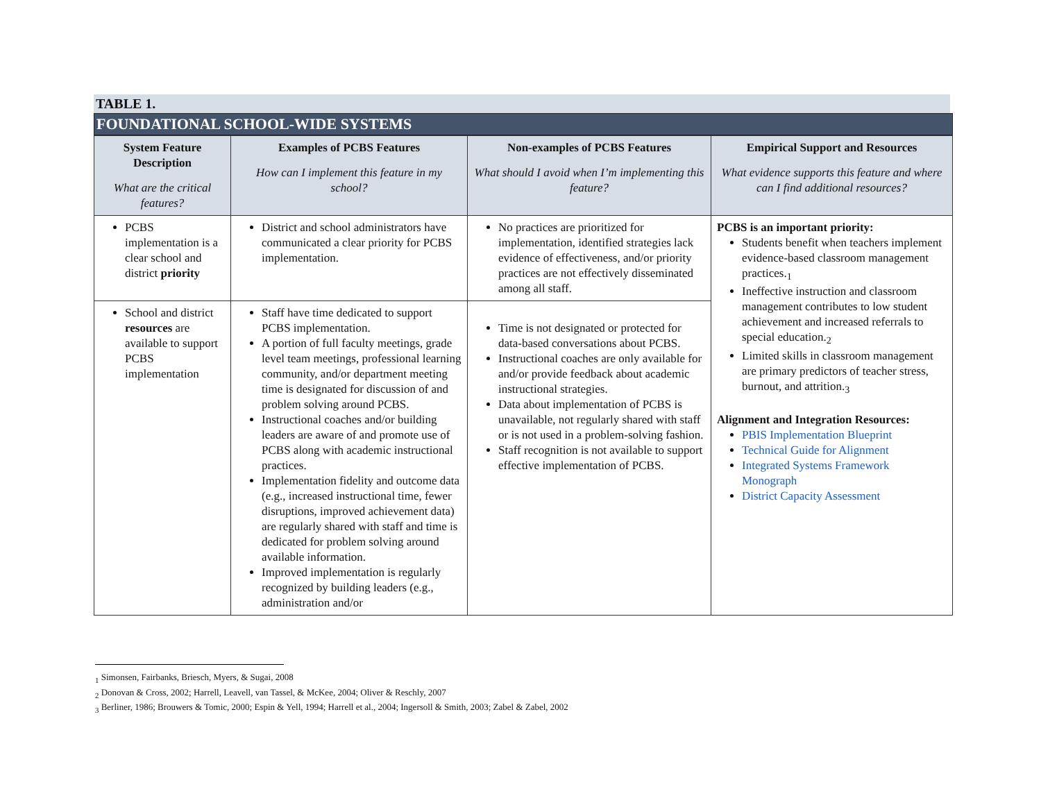TABLE 1.
FOUNDATIONAL SCHOOL-WIDE SYSTEMS
| System Feature Description What are the critical features? | Examples of PCBS Features How can I implement this feature in my school? | Non-examples of PCBS Features What should I avoid when I’m implementing this feature? | Empirical Support and Resources What evidence supports this feature and where can I find additional resources? |
| --- | --- | --- | --- |
| PCBS implementation is a clear school and district priority | District and school administrators have communicated a clear priority for PCBS implementation. | No practices are prioritized for implementation, identified strategies lack evidence of effectiveness, and/or priority practices are not effectively disseminated among all staff. | PCBS is an important priority: Students benefit when teachers implement evidence-based classroom management practices.<sub>1</sub> Ineffective instruction and classroom management contributes to low student achievement and increased referrals to special education.<sub>2</sub> Limited skills in classroom management are primary predictors of teacher stress, burnout, and attrition.<sub>3</sub> Alignment and Integration Resources: PBIS Implementation Blueprint Technical Guide for Alignment Integrated Systems Framework Monograph District Capacity Assessment |
| School and district resources are available to support PCBS implementation | Staff have time dedicated to support PCBS implementation. A portion of full faculty meetings, grade level team meetings, professional learning community, and/or department meeting time is designated for discussion of and problem solving around PCBS. Instructional coaches and/or building leaders are aware of and promote use of PCBS along with academic instructional practices. Implementation fidelity and outcome data (e.g., increased instructional time, fewer disruptions, improved achievement data) are regularly shared with staff and time is dedicated for problem solving around available information. Improved implementation is regularly recognized by building leaders (e.g., administration and/or | Time is not designated or protected for data-based conversations about PCBS. Instructional coaches are only available for and/or provide feedback about academic instructional strategies. Data about implementation of PCBS is unavailable, not regularly shared with staff or is not used in a problem-solving fashion. Staff recognition is not available to support effective implementation of PCBS. | |
<sub>1</sub> Simonsen, Fairbanks, Briesch, Myers, & Sugai, 2008
<sub>2</sub> Donovan & Cross, 2002; Harrell, Leavell, van Tassel, & McKee, 2004; Oliver & Reschly, 2007
<sub>3</sub> Berliner, 1986; Brouwers & Tomic, 2000; Espin & Yell, 1994; Harrell et al., 2004; Ingersoll & Smith, 2003; Zabel & Zabel, 2002